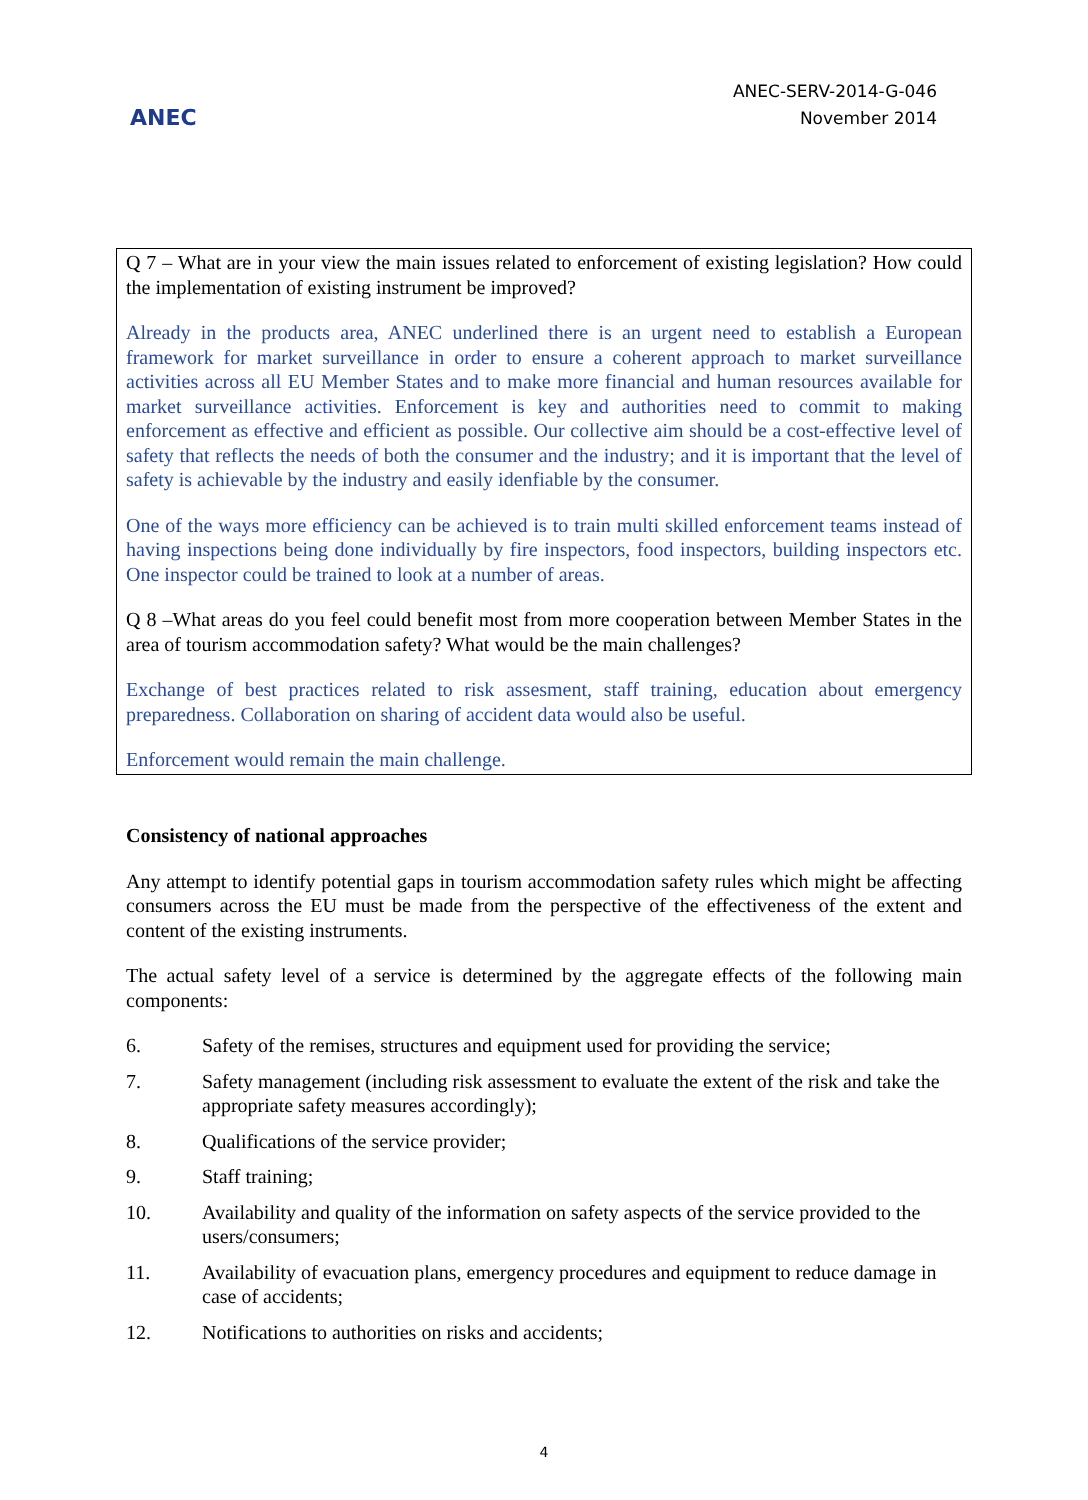ANEC
ANEC-SERV-2014-G-046
November 2014
Q 7 – What are in your view the main issues related to enforcement of existing legislation? How could the implementation of existing instrument be improved?
Already in the products area, ANEC underlined there is an urgent need to establish a European framework for market surveillance in order to ensure a coherent approach to market surveillance activities across all EU Member States and to make more financial and human resources available for market surveillance activities. Enforcement is key and authorities need to commit to making enforcement as effective and efficient as possible. Our collective aim should be a cost-effective level of safety that reflects the needs of both the consumer and the industry; and it is important that the level of safety is achievable by the industry and easily idenfiable by the consumer.
One of the ways more efficiency can be achieved is to train multi skilled enforcement teams instead of having inspections being done individually by fire inspectors, food inspectors, building inspectors etc. One inspector could be trained to look at a number of areas.
Q 8 –What areas do you feel could benefit most from more cooperation between Member States in the area of tourism accommodation safety? What would be the main challenges?
Exchange of best practices related to risk assesment, staff training, education about emergency preparedness. Collaboration on sharing of accident data would also be useful.
Enforcement would remain the main challenge.
Consistency of national approaches
Any attempt to identify potential gaps in tourism accommodation safety rules which might be affecting consumers across the EU must be made from the perspective of the effectiveness of the extent and content of the existing instruments.
The actual safety level of a service is determined by the aggregate effects of the following main components:
6. Safety of the remises, structures and equipment used for providing the service;
7. Safety management (including risk assessment to evaluate the extent of the risk and take the appropriate safety measures accordingly);
8. Qualifications of the service provider;
9. Staff training;
10. Availability and quality of the information on safety aspects of the service provided to the users/consumers;
11. Availability of evacuation plans, emergency procedures and equipment to reduce damage in case of accidents;
12. Notifications to authorities on risks and accidents;
4